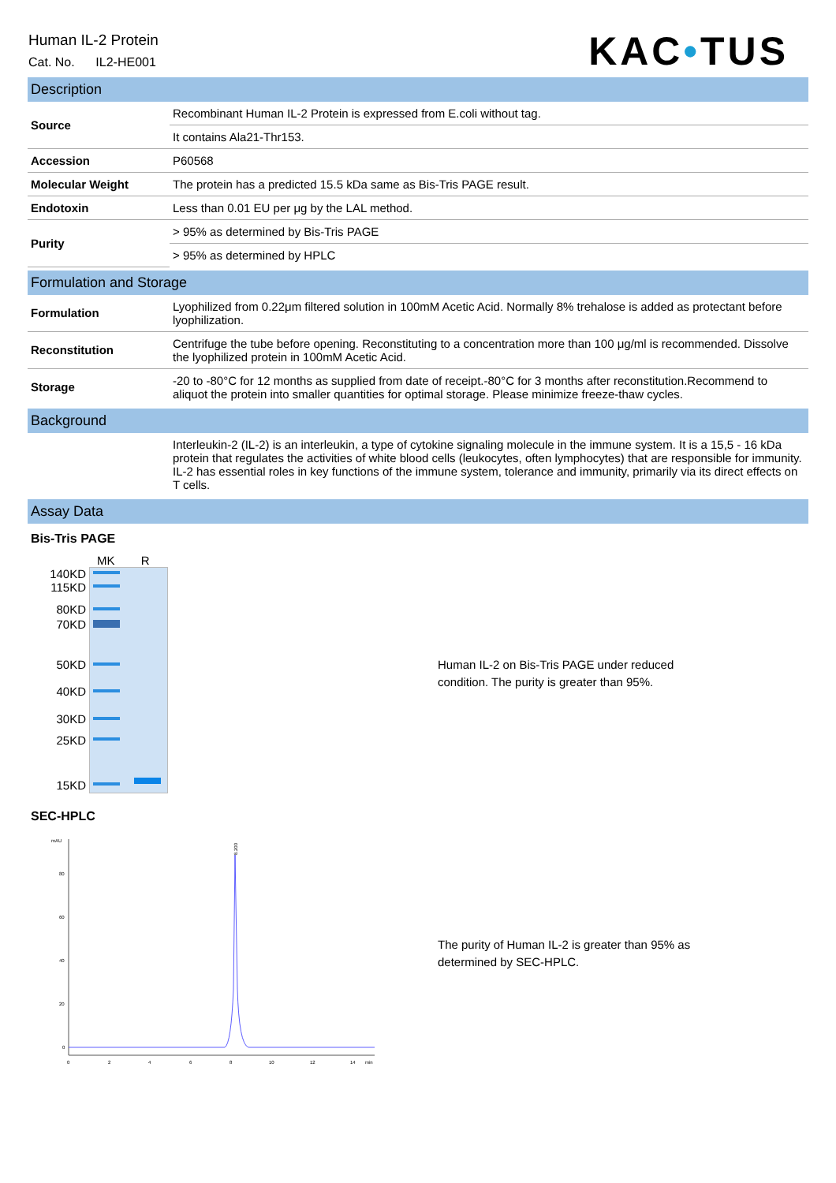Human IL-2 Protein
Cat. No. IL2-HE001
KAC•TUS
Description
| Source | Recombinant Human IL-2 Protein is expressed from E.coli without tag. |
| | It contains Ala21-Thr153. |
| Accession | P60568 |
| Molecular Weight | The protein has a predicted 15.5 kDa same as Bis-Tris PAGE result. |
| Endotoxin | Less than 0.01 EU per μg by the LAL method. |
| Purity | > 95% as determined by Bis-Tris PAGE |
| | > 95% as determined by HPLC |
Formulation and Storage
| Formulation | Lyophilized from 0.22μm filtered solution in 100mM Acetic Acid. Normally 8% trehalose is added as protectant before lyophilization. |
| Reconstitution | Centrifuge the tube before opening. Reconstituting to a concentration more than 100 μg/ml is recommended. Dissolve the lyophilized protein in 100mM Acetic Acid. |
| Storage | -20 to -80°C for 12 months as supplied from date of receipt.-80°C for 3 months after reconstitution.Recommend to aliquot the protein into smaller quantities for optimal storage. Please minimize freeze-thaw cycles. |
Background
| | Interleukin-2 (IL-2) is an interleukin, a type of cytokine signaling molecule in the immune system. It is a 15,5 - 16 kDa protein that regulates the activities of white blood cells (leukocytes, often lymphocytes) that are responsible for immunity. IL-2 has essential roles in key functions of the immune system, tolerance and immunity, primarily via its direct effects on T cells. |
Assay Data
Bis-Tris PAGE
MK R
140KD
115KD
80KD
70KD
50KD
40KD
30KD
25KD
15KD
Human IL-2 on Bis-Tris PAGE under reduced condition. The purity is greater than 95%.
SEC-HPLC
mAU
80
60
40
20
0
0
2
4
6
8
10
12
14
min
8.200
The purity of Human IL-2 is greater than 95% as determined by SEC-HPLC.